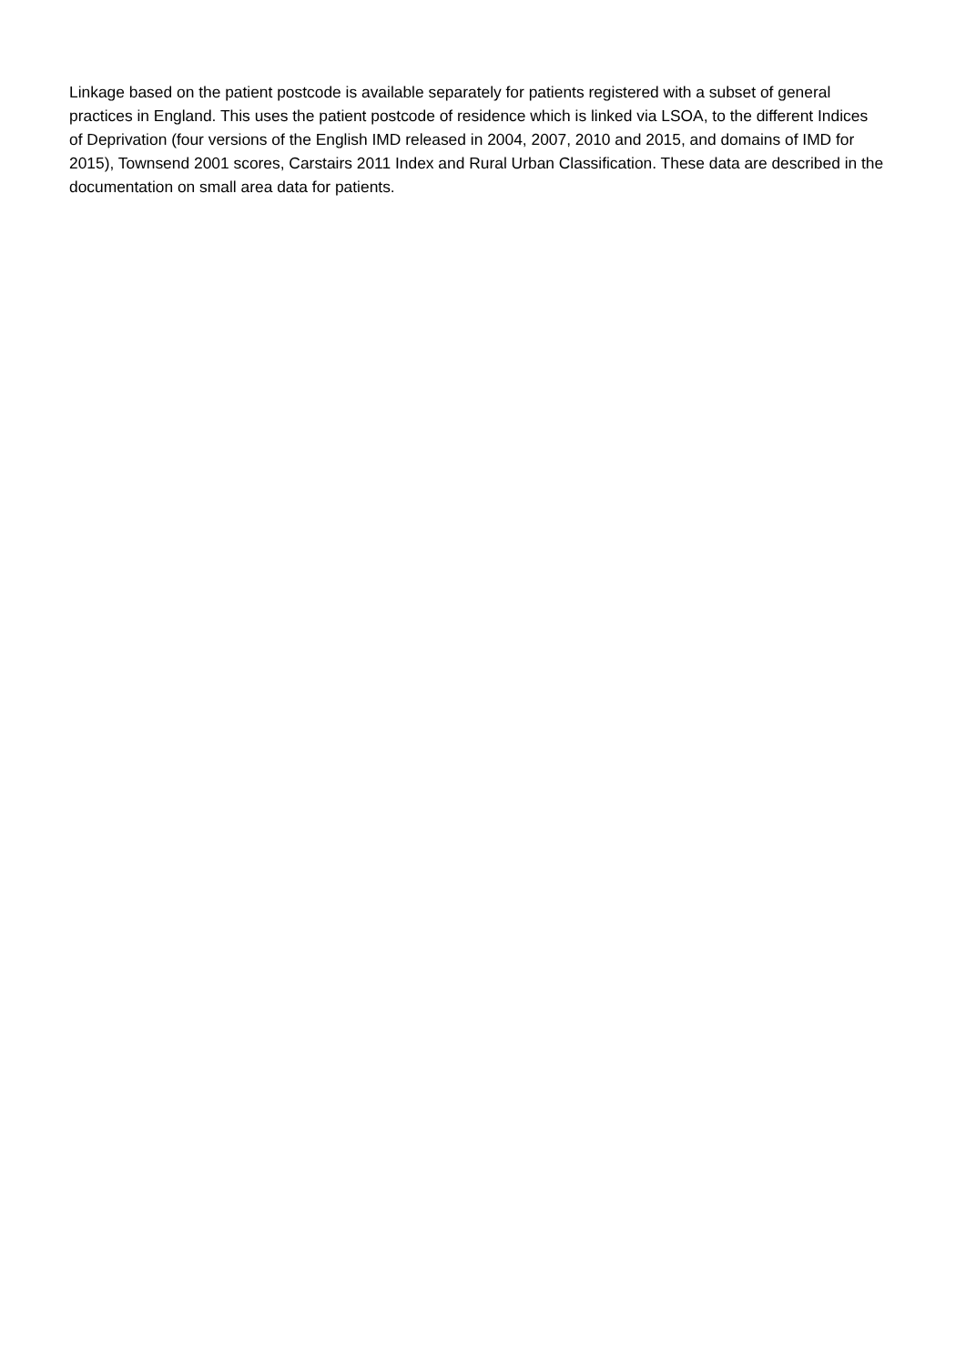Linkage based on the patient postcode is available separately for patients registered with a subset of general practices in England. This uses the patient postcode of residence which is linked via LSOA, to the different Indices of Deprivation (four versions of the English IMD released in 2004, 2007, 2010 and 2015, and domains of IMD for 2015), Townsend 2001 scores, Carstairs 2011 Index and Rural Urban Classification. These data are described in the documentation on small area data for patients.